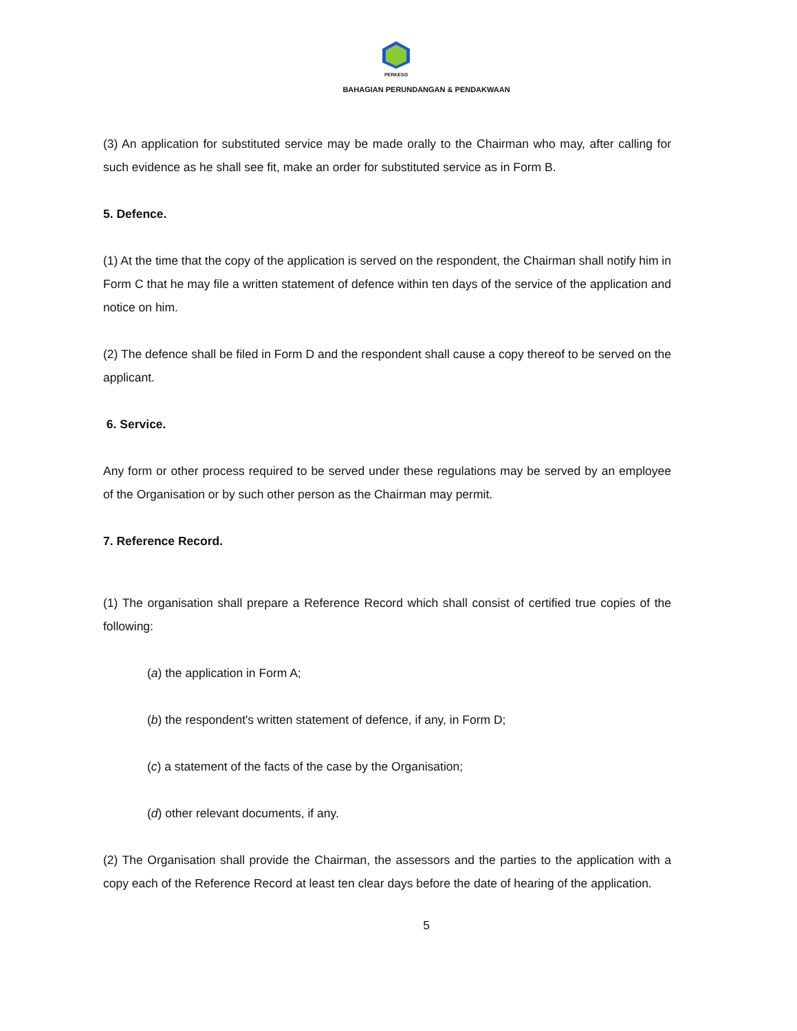PERKESO
BAHAGIAN PERUNDANGAN & PENDAKWAAN
(3) An application for substituted service may be made orally to the Chairman who may, after calling for such evidence as he shall see fit, make an order for substituted service as in Form B.
5. Defence.
(1) At the time that the copy of the application is served on the respondent, the Chairman shall notify him in Form C that he may file a written statement of defence within ten days of the service of the application and notice on him.
(2) The defence shall be filed in Form D and the respondent shall cause a copy thereof to be served on the applicant.
6. Service.
Any form or other process required to be served under these regulations may be served by an employee of the Organisation or by such other person as the Chairman may permit.
7. Reference Record.
(1) The organisation shall prepare a Reference Record which shall consist of certified true copies of the following:
(a) the application in Form A;
(b) the respondent's written statement of defence, if any, in Form D;
(c) a statement of the facts of the case by the Organisation;
(d) other relevant documents, if any.
(2) The Organisation shall provide the Chairman, the assessors and the parties to the application with a copy each of the Reference Record at least ten clear days before the date of hearing of the application.
5